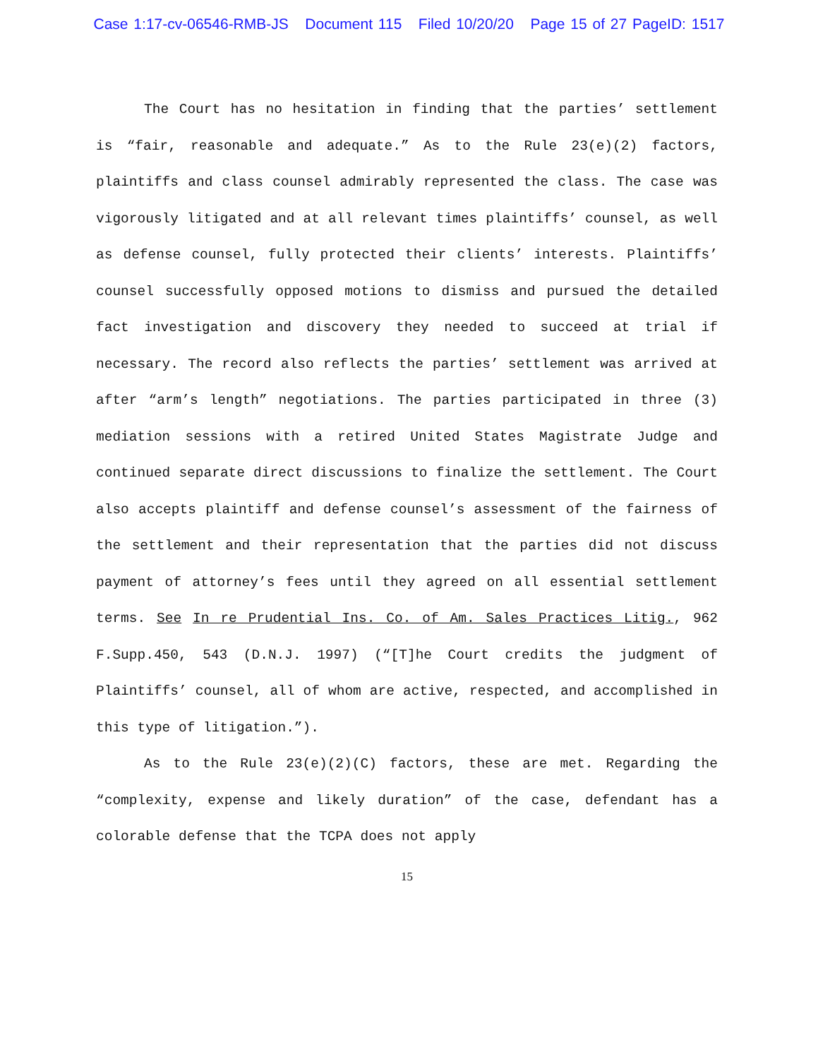Case 1:17-cv-06546-RMB-JS Document 115 Filed 10/20/20 Page 15 of 27 PageID: 1517
The Court has no hesitation in finding that the parties’ settlement is “fair, reasonable and adequate.” As to the Rule 23(e)(2) factors, plaintiffs and class counsel admirably represented the class. The case was vigorously litigated and at all relevant times plaintiffs’ counsel, as well as defense counsel, fully protected their clients’ interests. Plaintiffs’ counsel successfully opposed motions to dismiss and pursued the detailed fact investigation and discovery they needed to succeed at trial if necessary. The record also reflects the parties’ settlement was arrived at after “arm’s length” negotiations. The parties participated in three (3) mediation sessions with a retired United States Magistrate Judge and continued separate direct discussions to finalize the settlement. The Court also accepts plaintiff and defense counsel’s assessment of the fairness of the settlement and their representation that the parties did not discuss payment of attorney’s fees until they agreed on all essential settlement terms. See In re Prudential Ins. Co. of Am. Sales Practices Litig., 962 F.Supp.450, 543 (D.N.J. 1997) (“[T]he Court credits the judgment of Plaintiffs’ counsel, all of whom are active, respected, and accomplished in this type of litigation.”).
As to the Rule 23(e)(2)(C) factors, these are met. Regarding the “complexity, expense and likely duration” of the case, defendant has a colorable defense that the TCPA does not apply
15